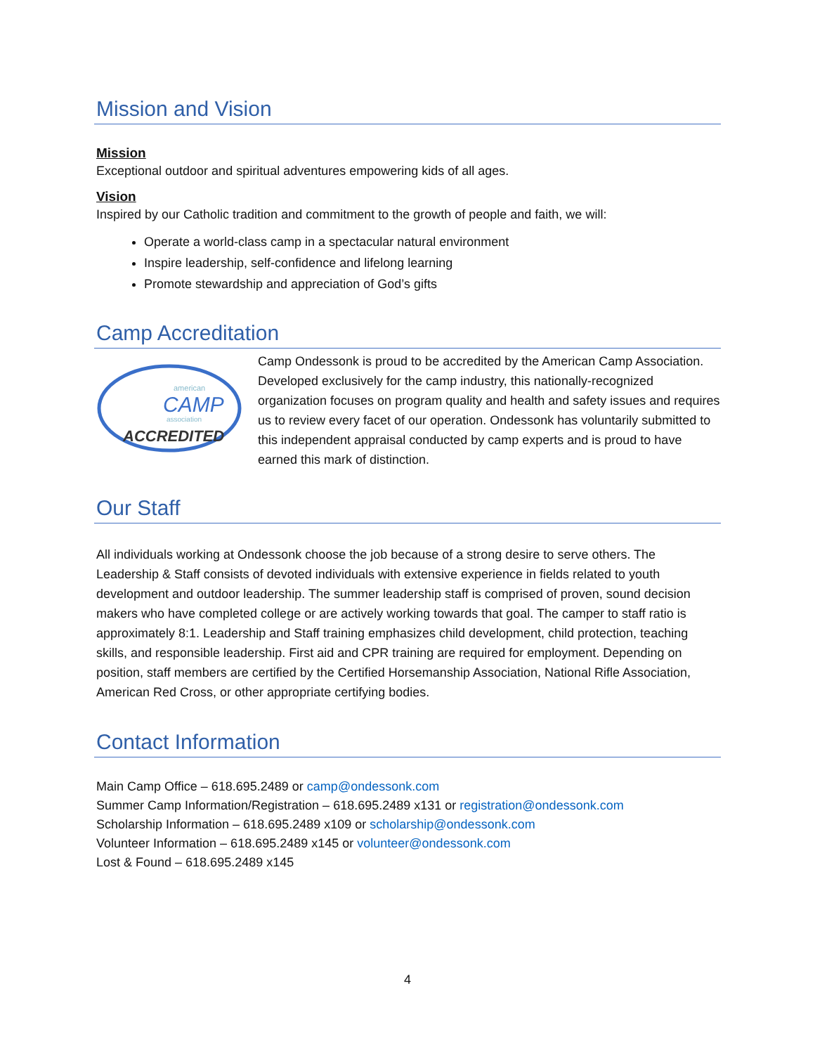Mission and Vision
Mission
Exceptional outdoor and spiritual adventures empowering kids of all ages.
Vision
Inspired by our Catholic tradition and commitment to the growth of people and faith, we will:
Operate a world-class camp in a spectacular natural environment
Inspire leadership, self-confidence and lifelong learning
Promote stewardship and appreciation of God’s gifts
Camp Accreditation
american
CAMP
association
ACCREDITED
Camp Ondessonk is proud to be accredited by the American Camp Association. Developed exclusively for the camp industry, this nationally-recognized organization focuses on program quality and health and safety issues and requires us to review every facet of our operation. Ondessonk has voluntarily submitted to this independent appraisal conducted by camp experts and is proud to have earned this mark of distinction.
Our Staff
All individuals working at Ondessonk choose the job because of a strong desire to serve others. The Leadership & Staff consists of devoted individuals with extensive experience in fields related to youth development and outdoor leadership. The summer leadership staff is comprised of proven, sound decision makers who have completed college or are actively working towards that goal. The camper to staff ratio is approximately 8:1. Leadership and Staff training emphasizes child development, child protection, teaching skills, and responsible leadership. First aid and CPR training are required for employment. Depending on position, staff members are certified by the Certified Horsemanship Association, National Rifle Association, American Red Cross, or other appropriate certifying bodies.
Contact Information
Main Camp Office – 618.695.2489 or camp@ondessonk.com
Summer Camp Information/Registration – 618.695.2489 x131 or registration@ondessonk.com
Scholarship Information – 618.695.2489 x109 or scholarship@ondessonk.com
Volunteer Information – 618.695.2489 x145 or volunteer@ondessonk.com
Lost & Found – 618.695.2489 x145
4